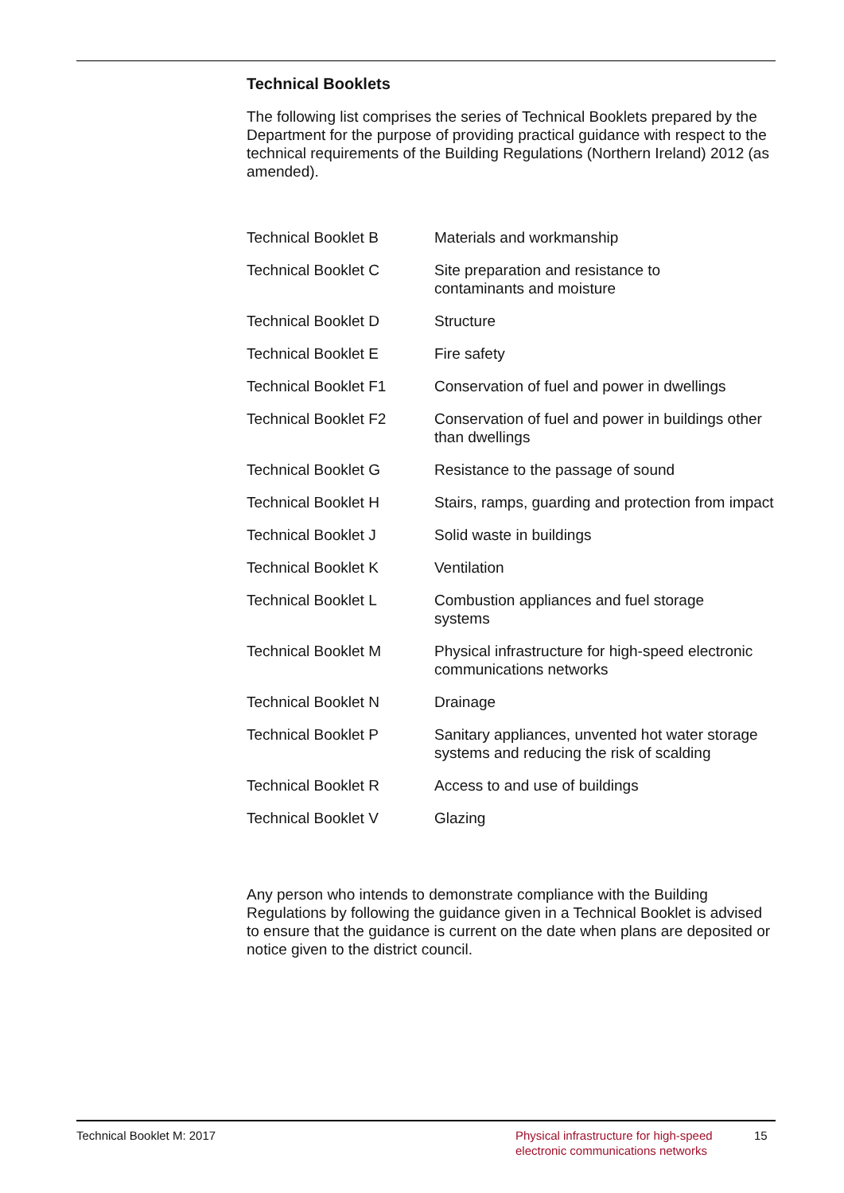Technical Booklets
The following list comprises the series of Technical Booklets prepared by the Department for the purpose of providing practical guidance with respect to the technical requirements of the Building Regulations (Northern Ireland) 2012 (as amended).
| Technical Booklet B | Materials and workmanship |
| Technical Booklet C | Site preparation and resistance to contaminants and moisture |
| Technical Booklet D | Structure |
| Technical Booklet E | Fire safety |
| Technical Booklet F1 | Conservation of fuel and power in dwellings |
| Technical Booklet F2 | Conservation of fuel and power in buildings other than dwellings |
| Technical Booklet G | Resistance to the passage of sound |
| Technical Booklet H | Stairs, ramps, guarding and protection from impact |
| Technical Booklet J | Solid waste in buildings |
| Technical Booklet K | Ventilation |
| Technical Booklet L | Combustion appliances and fuel storage systems |
| Technical Booklet M | Physical infrastructure for high-speed electronic communications networks |
| Technical Booklet N | Drainage |
| Technical Booklet P | Sanitary appliances, unvented hot water storage systems and reducing the risk of scalding |
| Technical Booklet R | Access to and use of buildings |
| Technical Booklet V | Glazing |
Any person who intends to demonstrate compliance with the Building Regulations by following the guidance given in a Technical Booklet is advised to ensure that the guidance is current on the date when plans are deposited or notice given to the district council.
Technical Booklet M: 2017 Physical infrastructure for high-speed
electronic communications networks
15